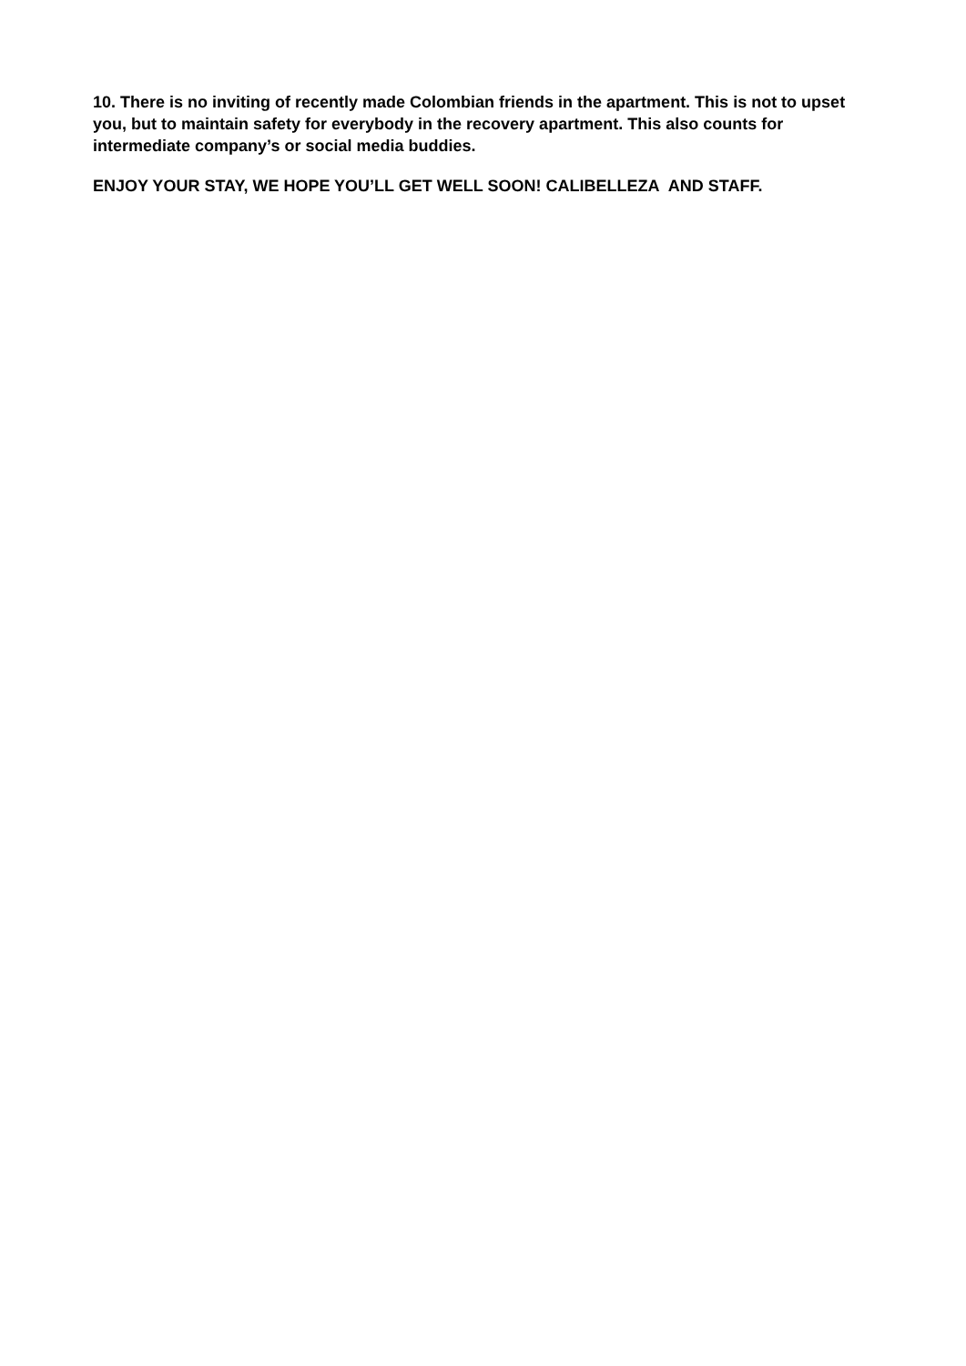10. There is no inviting of recently made Colombian friends in the apartment. This is not to upset you, but to maintain safety for everybody in the recovery apartment. This also counts for intermediate company’s or social media buddies.
ENJOY YOUR STAY, WE HOPE YOU’LL GET WELL SOON! CALIBELLEZA AND STAFF.